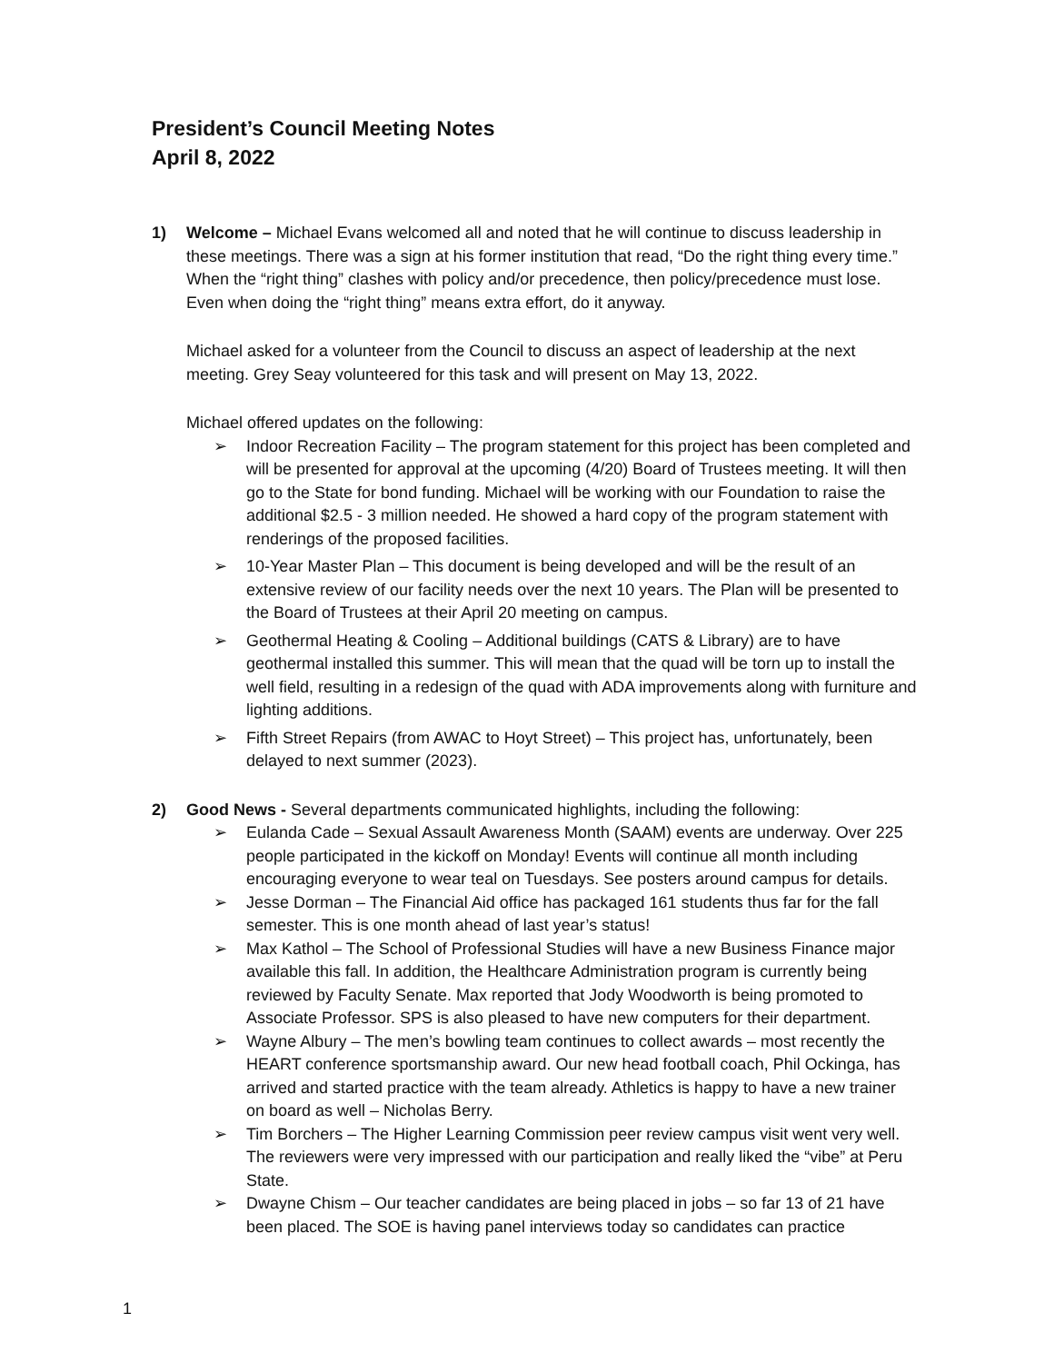President’s Council Meeting Notes
April 8, 2022
1) Welcome – Michael Evans welcomed all and noted that he will continue to discuss leadership in these meetings. There was a sign at his former institution that read, “Do the right thing every time.” When the “right thing” clashes with policy and/or precedence, then policy/precedence must lose. Even when doing the “right thing” means extra effort, do it anyway.
Michael asked for a volunteer from the Council to discuss an aspect of leadership at the next meeting. Grey Seay volunteered for this task and will present on May 13, 2022.
Michael offered updates on the following:
➢ Indoor Recreation Facility – The program statement for this project has been completed and will be presented for approval at the upcoming (4/20) Board of Trustees meeting. It will then go to the State for bond funding. Michael will be working with our Foundation to raise the additional $2.5 - 3 million needed. He showed a hard copy of the program statement with renderings of the proposed facilities.
➢ 10-Year Master Plan – This document is being developed and will be the result of an extensive review of our facility needs over the next 10 years. The Plan will be presented to the Board of Trustees at their April 20 meeting on campus.
➢ Geothermal Heating & Cooling – Additional buildings (CATS & Library) are to have geothermal installed this summer. This will mean that the quad will be torn up to install the well field, resulting in a redesign of the quad with ADA improvements along with furniture and lighting additions.
➢ Fifth Street Repairs (from AWAC to Hoyt Street) – This project has, unfortunately, been delayed to next summer (2023).
2) Good News - Several departments communicated highlights, including the following:
➢ Eulanda Cade – Sexual Assault Awareness Month (SAAM) events are underway. Over 225 people participated in the kickoff on Monday! Events will continue all month including encouraging everyone to wear teal on Tuesdays. See posters around campus for details.
➢ Jesse Dorman – The Financial Aid office has packaged 161 students thus far for the fall semester. This is one month ahead of last year’s status!
➢ Max Kathol – The School of Professional Studies will have a new Business Finance major available this fall. In addition, the Healthcare Administration program is currently being reviewed by Faculty Senate. Max reported that Jody Woodworth is being promoted to Associate Professor. SPS is also pleased to have new computers for their department.
➢ Wayne Albury – The men’s bowling team continues to collect awards – most recently the HEART conference sportsmanship award. Our new head football coach, Phil Ockinga, has arrived and started practice with the team already. Athletics is happy to have a new trainer on board as well – Nicholas Berry.
➢ Tim Borchers – The Higher Learning Commission peer review campus visit went very well. The reviewers were very impressed with our participation and really liked the “vibe” at Peru State.
➢ Dwayne Chism – Our teacher candidates are being placed in jobs – so far 13 of 21 have been placed. The SOE is having panel interviews today so candidates can practice
1